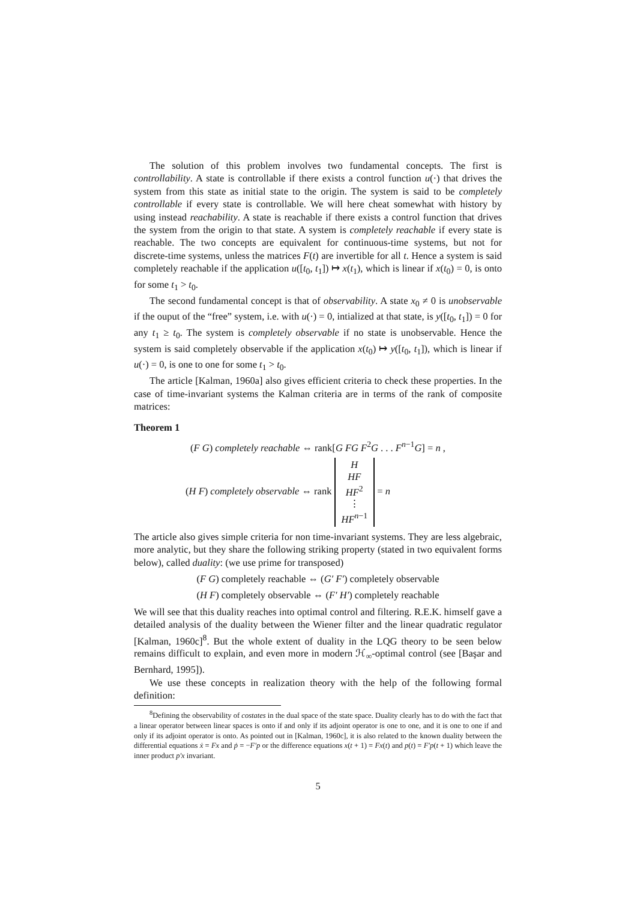The solution of this problem involves two fundamental concepts. The first is controllability. A state is controllable if there exists a control function u(·) that drives the system from this state as initial state to the origin. The system is said to be completely controllable if every state is controllable. We will here cheat somewhat with history by using instead reachability. A state is reachable if there exists a control function that drives the system from the origin to that state. A system is completely reachable if every state is reachable. The two concepts are equivalent for continuous-time systems, but not for discrete-time systems, unless the matrices F(t) are invertible for all t. Hence a system is said completely reachable if the application u([t<sub>0</sub>, t<sub>1</sub>]) ↦ x(t<sub>1</sub>), which is linear if x(t<sub>0</sub>) = 0, is onto for some t<sub>1</sub> > t<sub>0</sub>.
The second fundamental concept is that of observability. A state x<sub>0</sub> ≠ 0 is unobservable if the ouput of the “free” system, i.e. with u(·) = 0, intialized at that state, is y([t<sub>0</sub>, t<sub>1</sub>]) = 0 for any t<sub>1</sub> ≥ t<sub>0</sub>. The system is completely observable if no state is unobservable. Hence the system is said completely observable if the application x(t<sub>0</sub>) ↦ y([t<sub>0</sub>, t<sub>1</sub>]), which is linear if u(·) = 0, is one to one for some t<sub>1</sub> > t<sub>0</sub>.
The article [Kalman, 1960a] also gives efficient criteria to check these properties. In the case of time-invariant systems the Kalman criteria are in terms of the rank of composite matrices:
Theorem 1
(F G) completely reachable ⇔ rank[G FG F<sup>2</sup>G . . . F<sup>n−1</sup>G] = n ,
(H F) completely observable ⇔ rank H
HF
HF<sup>2</sup>
⋮
HF<sup>n−1</sup> = n
The article also gives simple criteria for non time-invariant systems. They are less algebraic, more analytic, but they share the following striking property (stated in two equivalent forms below), called duality: (we use prime for transposed)
(F G) completely reachable ⇔ (G′ F′) completely observable
(H F) completely observable ⇔ (F′ H′) completely reachable
We will see that this duality reaches into optimal control and filtering. R.E.K. himself gave a detailed analysis of the duality between the Wiener filter and the linear quadratic regulator [Kalman, 1960c]<sup>8</sup>. But the whole extent of duality in the LQG theory to be seen below remains difficult to explain, and even more in modern ℋ<sub>∞</sub>-optimal control (see [Başar and Bernhard, 1995]).
We use these concepts in realization theory with the help of the following formal definition:
<sup>8</sup> Defining the observability of costates in the dual space of the state space. Duality clearly has to do with the fact that a linear operator between linear spaces is onto if and only if its adjoint operator is one to one, and it is one to one if and only if its adjoint operator is onto. As pointed out in [Kalman, 1960c], it is also related to the known duality between the differential equations ẋ = Fx and ṗ = −F′p or the difference equations x(t + 1) = Fx(t) and p(t) = F′p(t + 1) which leave the inner product p′x invariant.
5